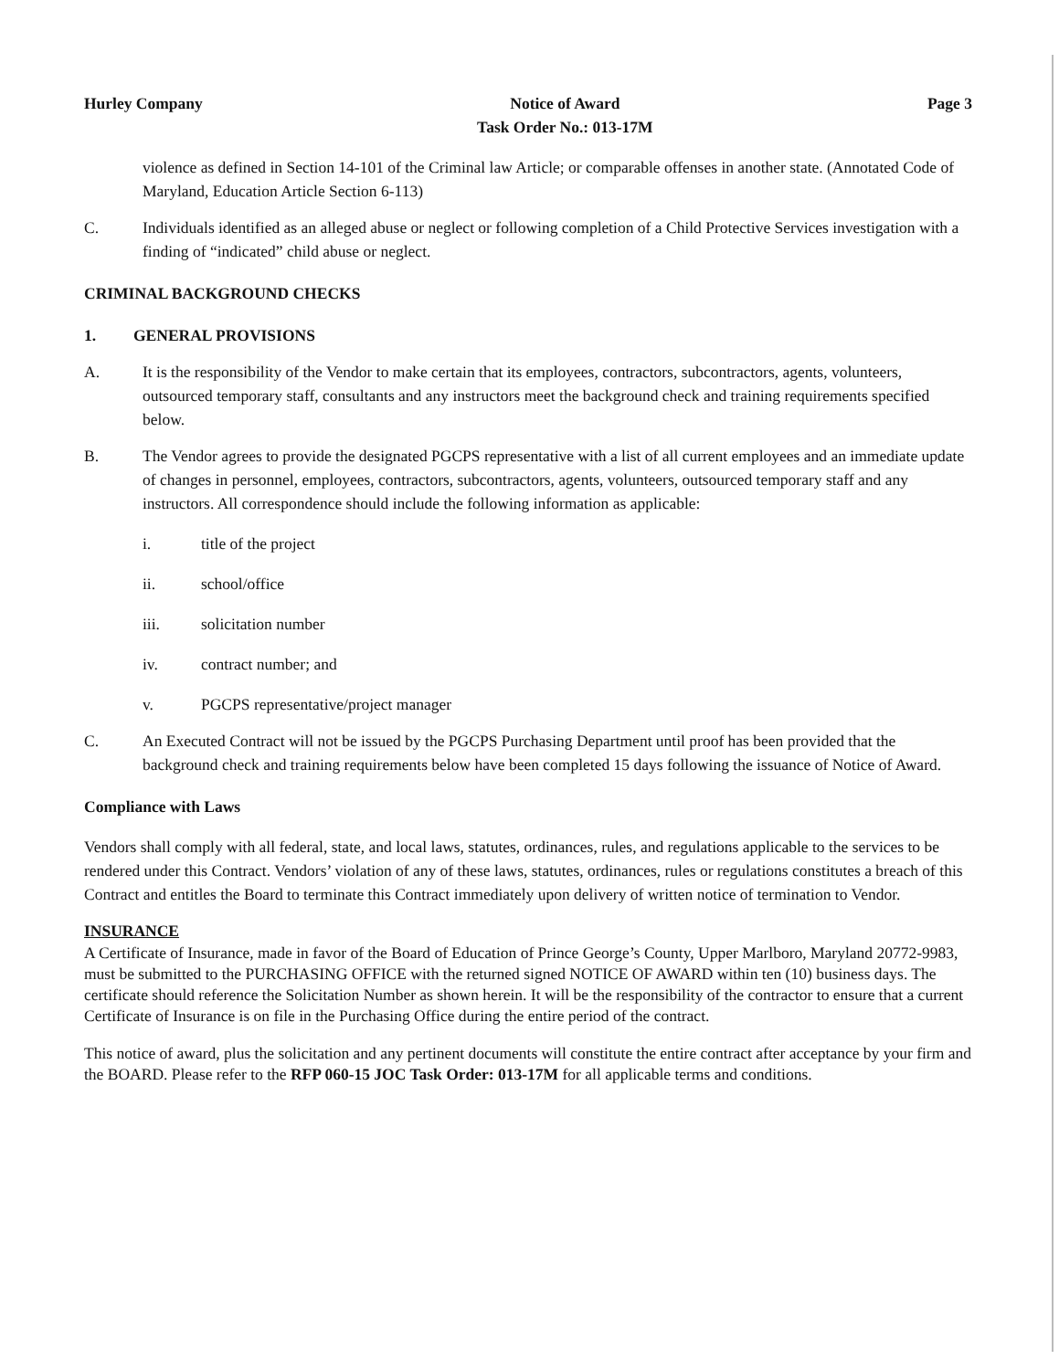Hurley Company Notice of Award
Task Order No.: 013-17M
Page 3
violence as defined in Section 14-101 of the Criminal law Article; or comparable offenses in another state. (Annotated Code of Maryland, Education Article Section 6-113)
C. Individuals identified as an alleged abuse or neglect or following completion of a Child Protective Services investigation with a finding of “indicated” child abuse or neglect.
CRIMINAL BACKGROUND CHECKS
1. GENERAL PROVISIONS
A. It is the responsibility of the Vendor to make certain that its employees, contractors, subcontractors, agents, volunteers, outsourced temporary staff, consultants and any instructors meet the background check and training requirements specified below.
B. The Vendor agrees to provide the designated PGCPS representative with a list of all current employees and an immediate update of changes in personnel, employees, contractors, subcontractors, agents, volunteers, outsourced temporary staff and any instructors. All correspondence should include the following information as applicable:
i. title of the project
ii. school/office
iii. solicitation number
iv. contract number; and
v. PGCPS representative/project manager
C. An Executed Contract will not be issued by the PGCPS Purchasing Department until proof has been provided that the background check and training requirements below have been completed 15 days following the issuance of Notice of Award.
Compliance with Laws
Vendors shall comply with all federal, state, and local laws, statutes, ordinances, rules, and regulations applicable to the services to be rendered under this Contract. Vendors’ violation of any of these laws, statutes, ordinances, rules or regulations constitutes a breach of this Contract and entitles the Board to terminate this Contract immediately upon delivery of written notice of termination to Vendor.
INSURANCE
A Certificate of Insurance, made in favor of the Board of Education of Prince George’s County, Upper Marlboro, Maryland 20772-9983, must be submitted to the PURCHASING OFFICE with the returned signed NOTICE OF AWARD within ten (10) business days. The certificate should reference the Solicitation Number as shown herein. It will be the responsibility of the contractor to ensure that a current Certificate of Insurance is on file in the Purchasing Office during the entire period of the contract.
This notice of award, plus the solicitation and any pertinent documents will constitute the entire contract after acceptance by your firm and the BOARD. Please refer to the RFP 060-15 JOC Task Order: 013-17M for all applicable terms and conditions.